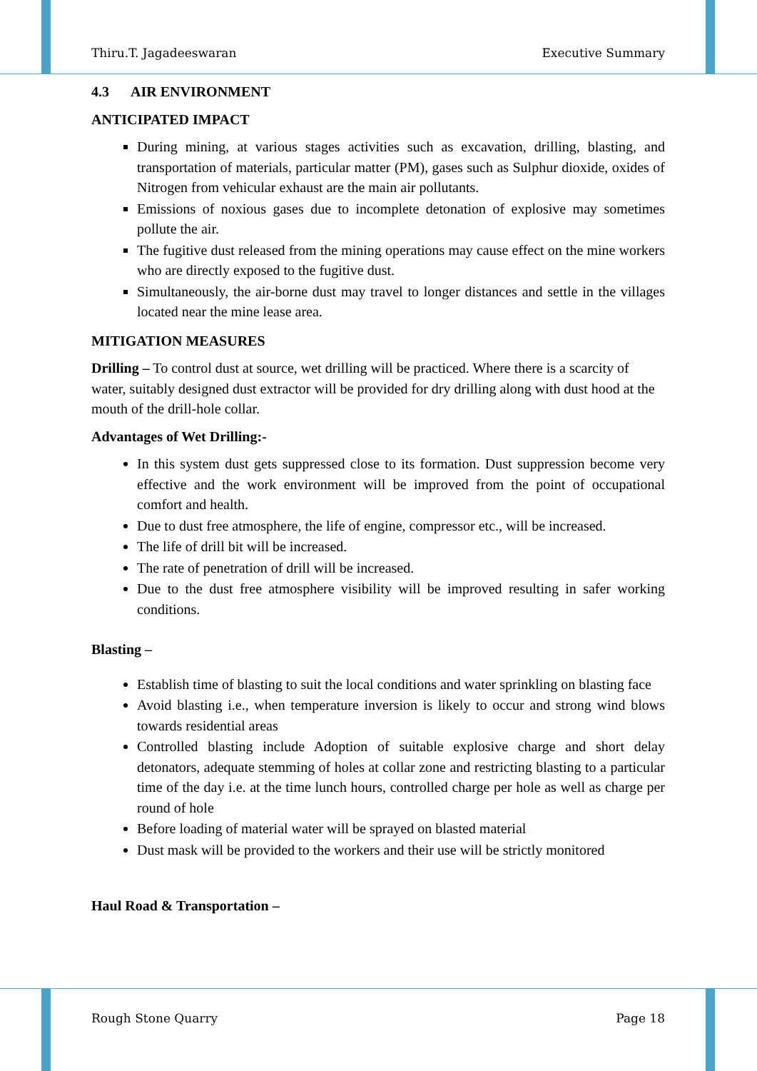Thiru.T. Jagadeeswaran Executive Summary
4.3 AIR ENVIRONMENT
ANTICIPATED IMPACT
During mining, at various stages activities such as excavation, drilling, blasting, and transportation of materials, particular matter (PM), gases such as Sulphur dioxide, oxides of Nitrogen from vehicular exhaust are the main air pollutants.
Emissions of noxious gases due to incomplete detonation of explosive may sometimes pollute the air.
The fugitive dust released from the mining operations may cause effect on the mine workers who are directly exposed to the fugitive dust.
Simultaneously, the air-borne dust may travel to longer distances and settle in the villages located near the mine lease area.
MITIGATION MEASURES
Drilling – To control dust at source, wet drilling will be practiced. Where there is a scarcity of water, suitably designed dust extractor will be provided for dry drilling along with dust hood at the mouth of the drill-hole collar.
Advantages of Wet Drilling:-
In this system dust gets suppressed close to its formation. Dust suppression become very effective and the work environment will be improved from the point of occupational comfort and health.
Due to dust free atmosphere, the life of engine, compressor etc., will be increased.
The life of drill bit will be increased.
The rate of penetration of drill will be increased.
Due to the dust free atmosphere visibility will be improved resulting in safer working conditions.
Blasting –
Establish time of blasting to suit the local conditions and water sprinkling on blasting face
Avoid blasting i.e., when temperature inversion is likely to occur and strong wind blows towards residential areas
Controlled blasting include Adoption of suitable explosive charge and short delay detonators, adequate stemming of holes at collar zone and restricting blasting to a particular time of the day i.e. at the time lunch hours, controlled charge per hole as well as charge per round of hole
Before loading of material water will be sprayed on blasted material
Dust mask will be provided to the workers and their use will be strictly monitored
Haul Road & Transportation –
Rough Stone Quarry Page 18